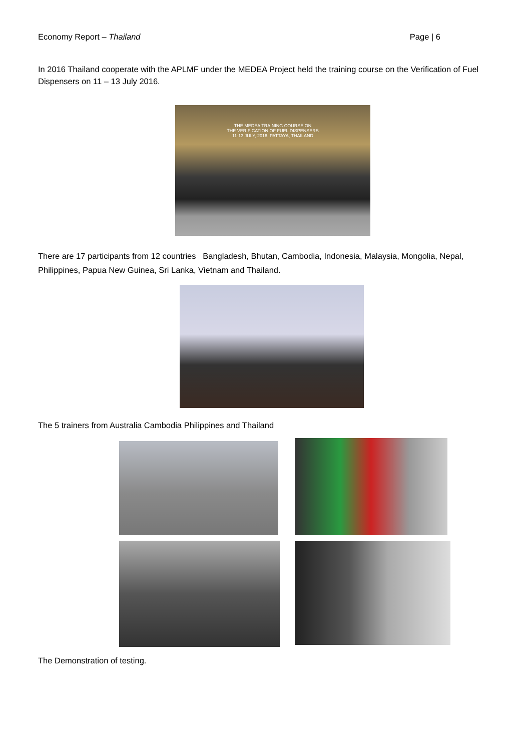Economy Report – Thailand Page | 6
In 2016 Thailand cooperate with the APLMF under the MEDEA Project held the training course on the Verification of Fuel Dispensers on 11 – 13 July 2016.
THE MEDEA TRAINING COURSE ON
THE VERIFICATION OF FUEL DISPENSERS
11-13 JULY, 2016, PATTAYA, THAILAND
There are 17 participants from 12 countries Bangladesh, Bhutan, Cambodia, Indonesia, Malaysia, Mongolia, Nepal, Philippines, Papua New Guinea, Sri Lanka, Vietnam and Thailand.
The 5 trainers from Australia Cambodia Philippines and Thailand
The Demonstration of testing.